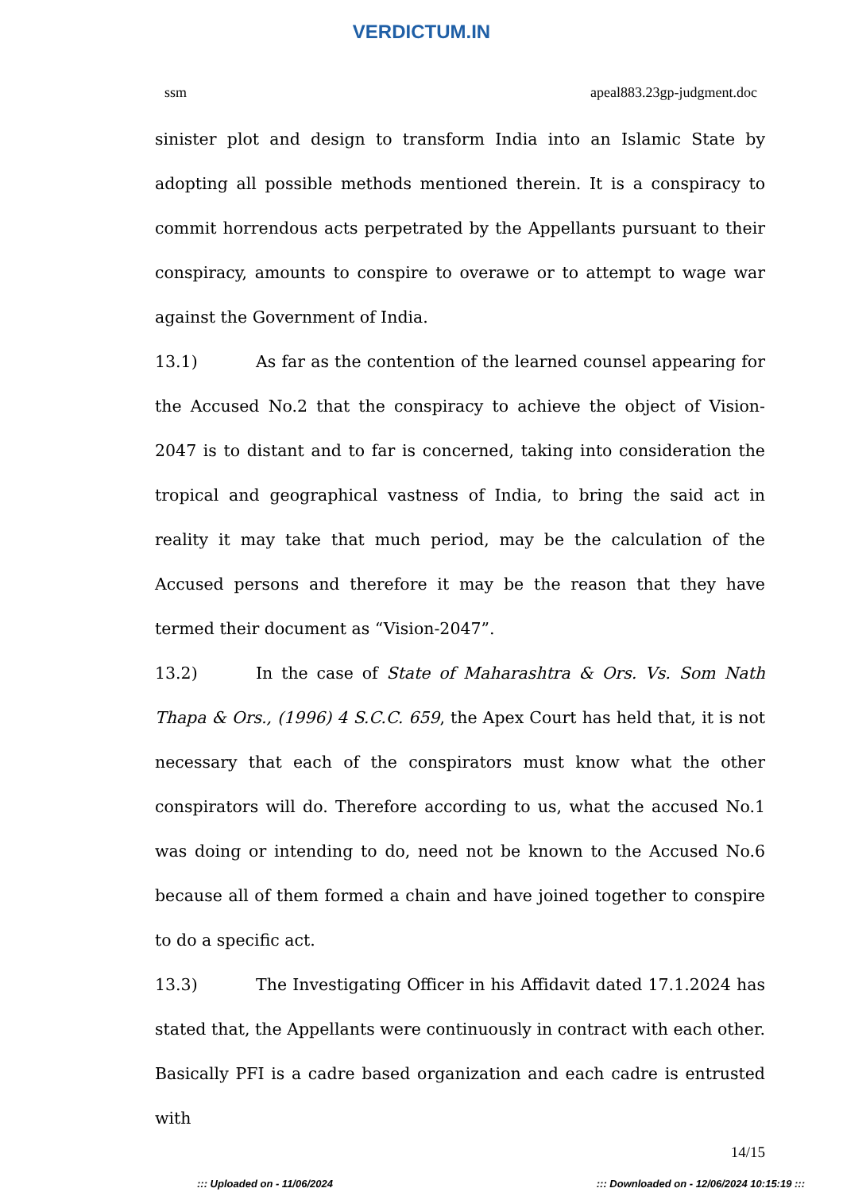VERDICTUM.IN
ssm apeal883.23gp-judgment.doc
sinister plot and design to transform India into an Islamic State by adopting all possible methods mentioned therein. It is a conspiracy to commit horrendous acts perpetrated by the Appellants pursuant to their conspiracy, amounts to conspire to overawe or to attempt to wage war against the Government of India.
13.1) As far as the contention of the learned counsel appearing for the Accused No.2 that the conspiracy to achieve the object of Vision-2047 is to distant and to far is concerned, taking into consideration the tropical and geographical vastness of India, to bring the said act in reality it may take that much period, may be the calculation of the Accused persons and therefore it may be the reason that they have termed their document as “Vision-2047”.
13.2) In the case of State of Maharashtra & Ors. Vs. Som Nath Thapa & Ors., (1996) 4 S.C.C. 659, the Apex Court has held that, it is not necessary that each of the conspirators must know what the other conspirators will do. Therefore according to us, what the accused No.1 was doing or intending to do, need not be known to the Accused No.6 because all of them formed a chain and have joined together to conspire to do a specific act.
13.3) The Investigating Officer in his Affidavit dated 17.1.2024 has stated that, the Appellants were continuously in contract with each other. Basically PFI is a cadre based organization and each cadre is entrusted with
14/15
::: Uploaded on - 11/06/2024::: Downloaded on - 12/06/2024 10:15:19 :::